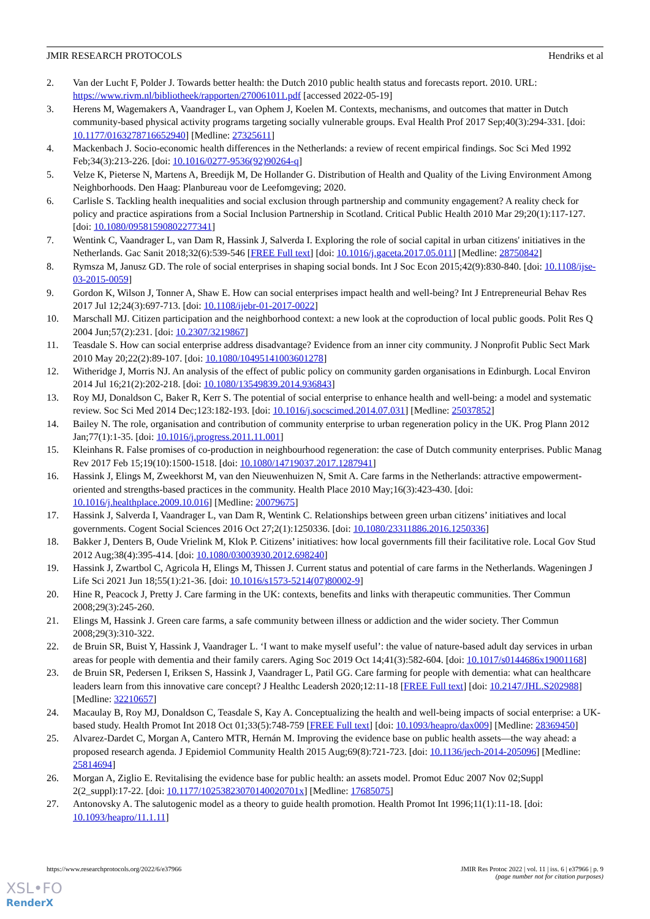JMIR RESEARCH PROTOCOLS Hendriks et al
2. Van der Lucht F, Polder J. Towards better health: the Dutch 2010 public health status and forecasts report. 2010. URL: https://www.rivm.nl/bibliotheek/rapporten/270061011.pdf [accessed 2022-05-19]
3. Herens M, Wagemakers A, Vaandrager L, van Ophem J, Koelen M. Contexts, mechanisms, and outcomes that matter in Dutch community-based physical activity programs targeting socially vulnerable groups. Eval Health Prof 2017 Sep;40(3):294-331. [doi: 10.1177/0163278716652940] [Medline: 27325611]
4. Mackenbach J. Socio-economic health differences in the Netherlands: a review of recent empirical findings. Soc Sci Med 1992 Feb;34(3):213-226. [doi: 10.1016/0277-9536(92)90264-q]
5. Velze K, Pieterse N, Martens A, Breedijk M, De Hollander G. Distribution of Health and Quality of the Living Environment Among Neighborhoods. Den Haag: Planbureau voor de Leefomgeving; 2020.
6. Carlisle S. Tackling health inequalities and social exclusion through partnership and community engagement? A reality check for policy and practice aspirations from a Social Inclusion Partnership in Scotland. Critical Public Health 2010 Mar 29;20(1):117-127. [doi: 10.1080/09581590802277341]
7. Wentink C, Vaandrager L, van Dam R, Hassink J, Salverda I. Exploring the role of social capital in urban citizens' initiatives in the Netherlands. Gac Sanit 2018;32(6):539-546 [FREE Full text] [doi: 10.1016/j.gaceta.2017.05.011] [Medline: 28750842]
8. Rymsza M, Janusz GD. The role of social enterprises in shaping social bonds. Int J Soc Econ 2015;42(9):830-840. [doi: 10.1108/ijse-03-2015-0059]
9. Gordon K, Wilson J, Tonner A, Shaw E. How can social enterprises impact health and well-being? Int J Entrepreneurial Behav Res 2017 Jul 12;24(3):697-713. [doi: 10.1108/ijebr-01-2017-0022]
10. Marschall MJ. Citizen participation and the neighborhood context: a new look at the coproduction of local public goods. Polit Res Q 2004 Jun;57(2):231. [doi: 10.2307/3219867]
11. Teasdale S. How can social enterprise address disadvantage? Evidence from an inner city community. J Nonprofit Public Sect Mark 2010 May 20;22(2):89-107. [doi: 10.1080/10495141003601278]
12. Witheridge J, Morris NJ. An analysis of the effect of public policy on community garden organisations in Edinburgh. Local Environ 2014 Jul 16;21(2):202-218. [doi: 10.1080/13549839.2014.936843]
13. Roy MJ, Donaldson C, Baker R, Kerr S. The potential of social enterprise to enhance health and well-being: a model and systematic review. Soc Sci Med 2014 Dec;123:182-193. [doi: 10.1016/j.socscimed.2014.07.031] [Medline: 25037852]
14. Bailey N. The role, organisation and contribution of community enterprise to urban regeneration policy in the UK. Prog Plann 2012 Jan;77(1):1-35. [doi: 10.1016/j.progress.2011.11.001]
15. Kleinhans R. False promises of co-production in neighbourhood regeneration: the case of Dutch community enterprises. Public Manag Rev 2017 Feb 15;19(10):1500-1518. [doi: 10.1080/14719037.2017.1287941]
16. Hassink J, Elings M, Zweekhorst M, van den Nieuwenhuizen N, Smit A. Care farms in the Netherlands: attractive empowerment-oriented and strengths-based practices in the community. Health Place 2010 May;16(3):423-430. [doi: 10.1016/j.healthplace.2009.10.016] [Medline: 20079675]
17. Hassink J, Salverda I, Vaandrager L, van Dam R, Wentink C. Relationships between green urban citizens’ initiatives and local governments. Cogent Social Sciences 2016 Oct 27;2(1):1250336. [doi: 10.1080/23311886.2016.1250336]
18. Bakker J, Denters B, Oude Vrielink M, Klok P. Citizens’ initiatives: how local governments fill their facilitative role. Local Gov Stud 2012 Aug;38(4):395-414. [doi: 10.1080/03003930.2012.698240]
19. Hassink J, Zwartbol C, Agricola H, Elings M, Thissen J. Current status and potential of care farms in the Netherlands. Wageningen J Life Sci 2021 Jun 18;55(1):21-36. [doi: 10.1016/s1573-5214(07)80002-9]
20. Hine R, Peacock J, Pretty J. Care farming in the UK: contexts, benefits and links with therapeutic communities. Ther Commun 2008;29(3):245-260.
21. Elings M, Hassink J. Green care farms, a safe community between illness or addiction and the wider society. Ther Commun 2008;29(3):310-322.
22. de Bruin SR, Buist Y, Hassink J, Vaandrager L. ‘I want to make myself useful’: the value of nature-based adult day services in urban areas for people with dementia and their family carers. Aging Soc 2019 Oct 14;41(3):582-604. [doi: 10.1017/s0144686x19001168]
23. de Bruin SR, Pedersen I, Eriksen S, Hassink J, Vaandrager L, Patil GG. Care farming for people with dementia: what can healthcare leaders learn from this innovative care concept? J Healthc Leadersh 2020;12:11-18 [FREE Full text] [doi: 10.2147/JHL.S202988] [Medline: 32210657]
24. Macaulay B, Roy MJ, Donaldson C, Teasdale S, Kay A. Conceptualizing the health and well-being impacts of social enterprise: a UK-based study. Health Promot Int 2018 Oct 01;33(5):748-759 [FREE Full text] [doi: 10.1093/heapro/dax009] [Medline: 28369450]
25. Alvarez-Dardet C, Morgan A, Cantero MTR, Hernán M. Improving the evidence base on public health assets—the way ahead: a proposed research agenda. J Epidemiol Community Health 2015 Aug;69(8):721-723. [doi: 10.1136/jech-2014-205096] [Medline: 25814694]
26. Morgan A, Ziglio E. Revitalising the evidence base for public health: an assets model. Promot Educ 2007 Nov 02;Suppl 2(2_suppl):17-22. [doi: 10.1177/10253823070140020701x] [Medline: 17685075]
27. Antonovsky A. The salutogenic model as a theory to guide health promotion. Health Promot Int 1996;11(1):11-18. [doi: 10.1093/heapro/11.1.11]
https://www.researchprotocols.org/2022/6/e37966 JMIR Res Protoc 2022 | vol. 11 | iss. 6 | e37966 | p. 9
(page number not for citation purposes)
XSL•FO
RenderX